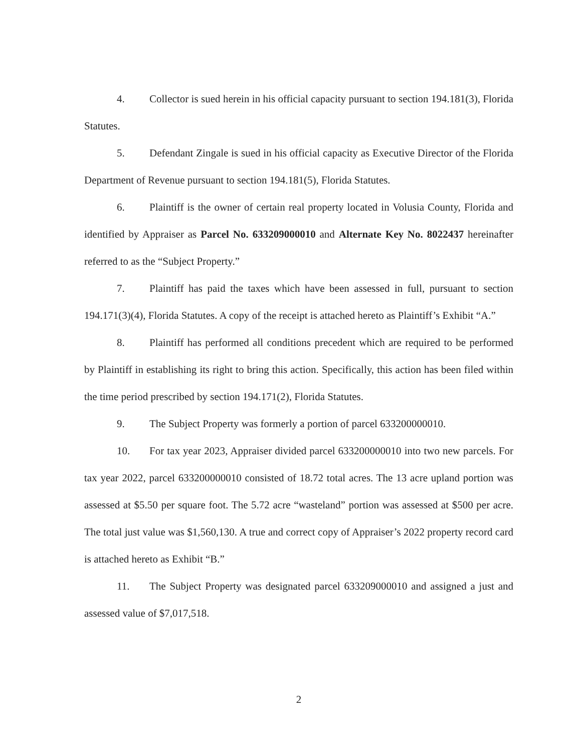4. Collector is sued herein in his official capacity pursuant to section 194.181(3), Florida Statutes.
5. Defendant Zingale is sued in his official capacity as Executive Director of the Florida Department of Revenue pursuant to section 194.181(5), Florida Statutes.
6. Plaintiff is the owner of certain real property located in Volusia County, Florida and identified by Appraiser as Parcel No. 633209000010 and Alternate Key No. 8022437 hereinafter referred to as the “Subject Property.”
7. Plaintiff has paid the taxes which have been assessed in full, pursuant to section 194.171(3)(4), Florida Statutes. A copy of the receipt is attached hereto as Plaintiff’s Exhibit “A.”
8. Plaintiff has performed all conditions precedent which are required to be performed by Plaintiff in establishing its right to bring this action. Specifically, this action has been filed within the time period prescribed by section 194.171(2), Florida Statutes.
9. The Subject Property was formerly a portion of parcel 633200000010.
10. For tax year 2023, Appraiser divided parcel 633200000010 into two new parcels. For tax year 2022, parcel 633200000010 consisted of 18.72 total acres. The 13 acre upland portion was assessed at $5.50 per square foot. The 5.72 acre “wasteland” portion was assessed at $500 per acre. The total just value was $1,560,130. A true and correct copy of Appraiser’s 2022 property record card is attached hereto as Exhibit “B.”
11. The Subject Property was designated parcel 633209000010 and assigned a just and assessed value of $7,017,518.
2